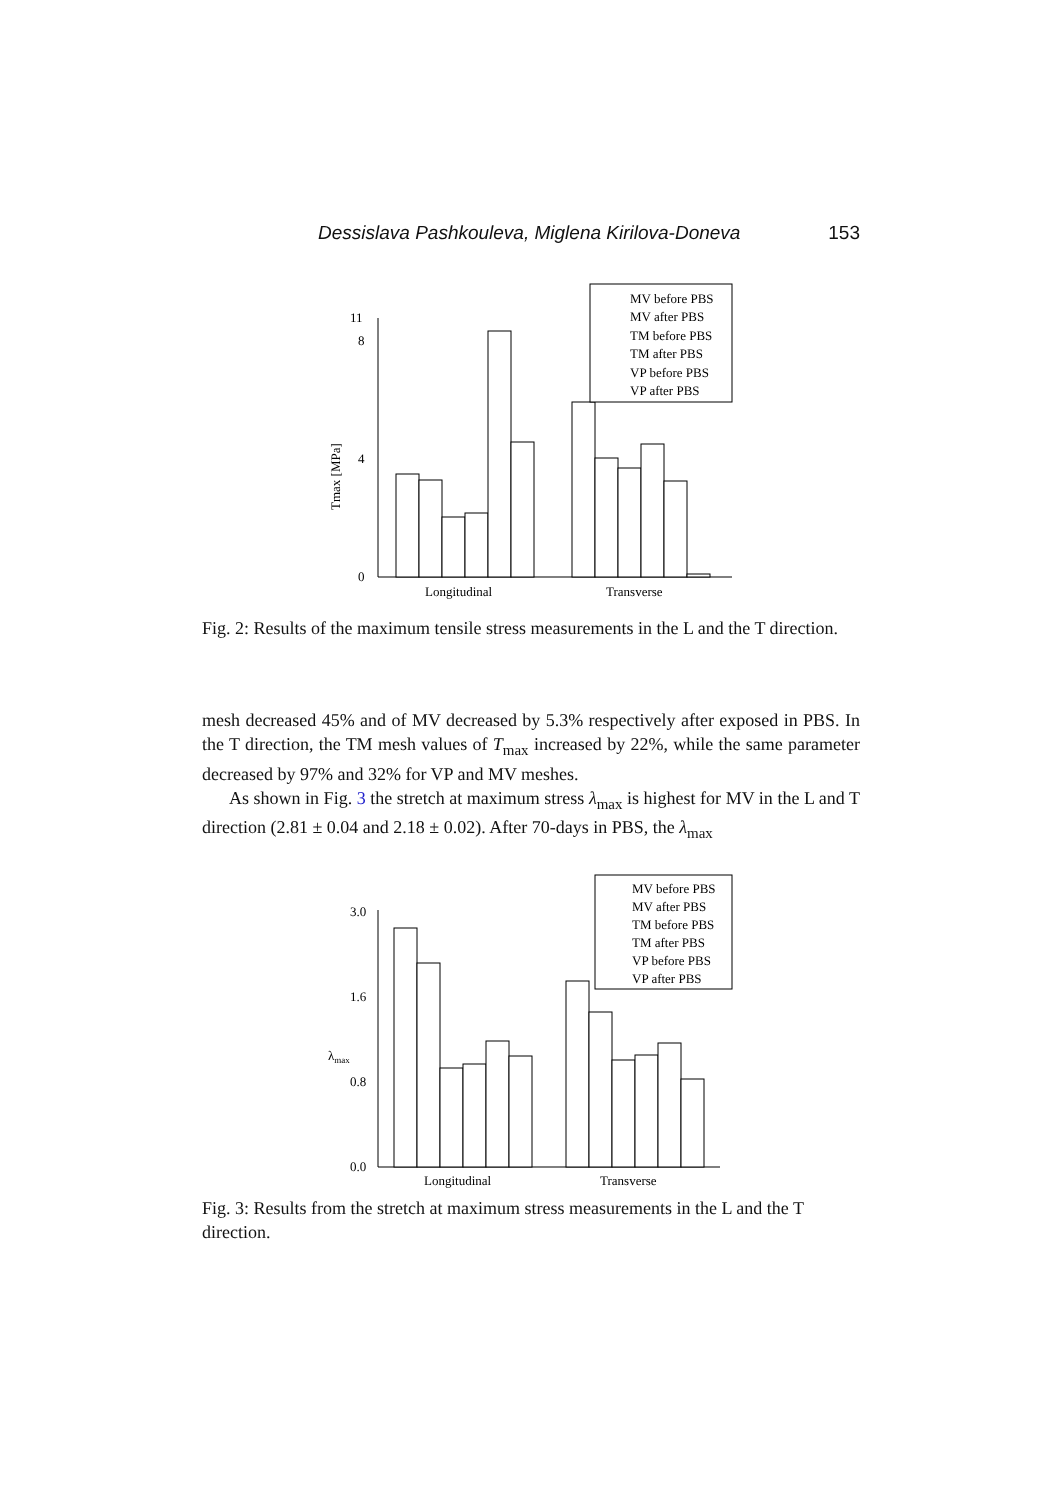Dessislava Pashkouleva, Miglena Kirilova-Doneva 153
Tmax [MPa]
0
4
8
11
Longitudinal
Transverse
MV before PBS
MV after PBS
TM before PBS
TM after PBS
VP before PBS
VP after PBS
Fig. 2: Results of the maximum tensile stress measurements in the L and the T direction.
mesh decreased 45% and of MV decreased by 5.3% respectively after exposed in PBS. In the T direction, the TM mesh values of T<sub>max</sub> increased by 22%, while the same parameter decreased by 97% and 32% for VP and MV meshes.
As shown in Fig. 3 the stretch at maximum stress λ<sub>max</sub> is highest for MV in the L and T direction (2.81 ± 0.04 and 2.18 ± 0.02). After 70-days in PBS, the λ<sub>max</sub>
λmax
0.0
0.8
1.6
3.0
Longitudinal
Transverse
MV before PBS
MV after PBS
TM before PBS
TM after PBS
VP before PBS
VP after PBS
Fig. 3: Results from the stretch at maximum stress measurements in the L and the T direction.